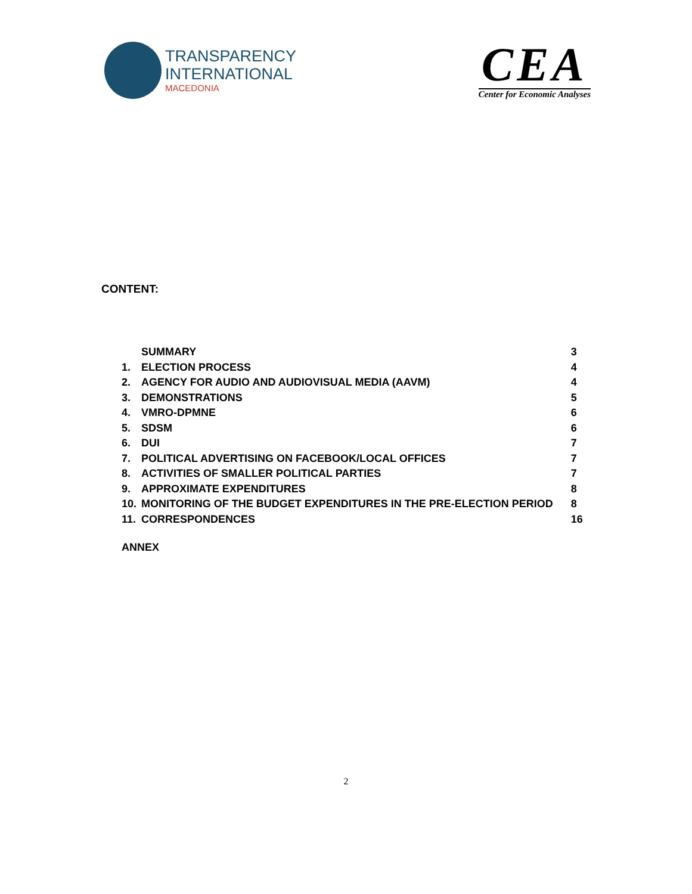TRANSPARENCY
INTERNATIONAL
MACEDONIA
CEA
Center for Economic Analyses
CONTENT:
| | SUMMARY | 3 |
| 1. | ELECTION PROCESS | 4 |
| 2. | AGENCY FOR AUDIO AND AUDIOVISUAL MEDIA (AAVM) | 4 |
| 3. | DEMONSTRATIONS | 5 |
| 4. | VMRO-DPMNE | 6 |
| 5. | SDSM | 6 |
| 6. | DUI | 7 |
| 7. | POLITICAL ADVERTISING ON FACEBOOK/LOCAL OFFICES | 7 |
| 8. | ACTIVITIES OF SMALLER POLITICAL PARTIES | 7 |
| 9. | APPROXIMATE EXPENDITURES | 8 |
| 10. | MONITORING OF THE BUDGET EXPENDITURES IN THE PRE-ELECTION PERIOD | 8 |
| 11. | CORRESPONDENCES | 16 |
ANNEX
2